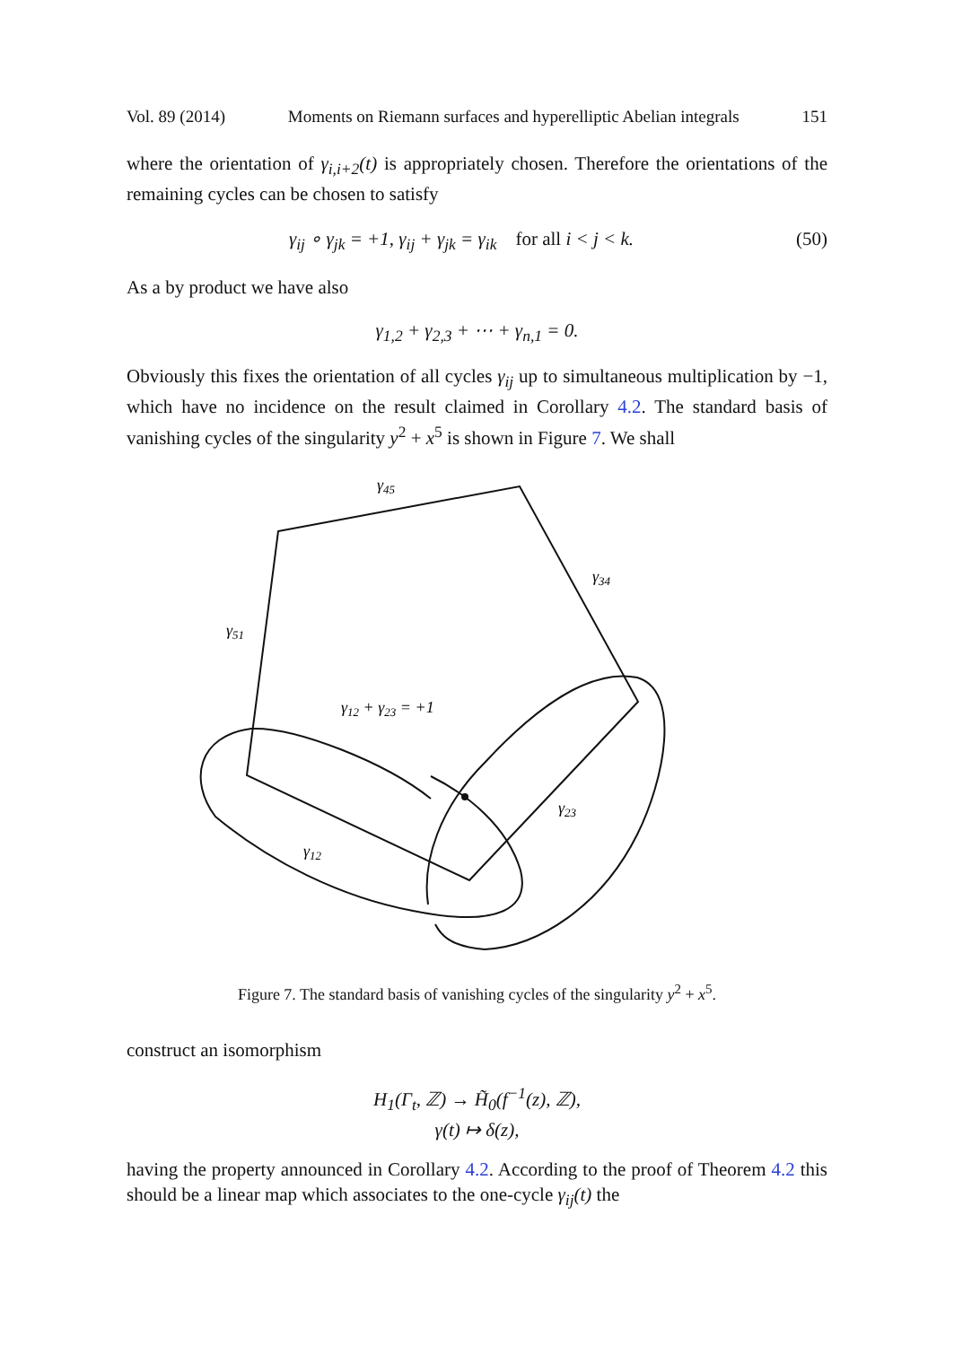Vol. 89 (2014) Moments on Riemann surfaces and hyperelliptic Abelian integrals 151
where the orientation of γ<sub>i,i+2</sub>(t) is appropriately chosen. Therefore the orientations of the remaining cycles can be chosen to satisfy
γ<sub>ij</sub> ∘ γ<sub>jk</sub> = +1, γ<sub>ij</sub> + γ<sub>jk</sub> = γ<sub>ik</sub> for all i < j < k. (50)
As a by product we have also
γ<sub>1,2</sub> + γ<sub>2,3</sub> + ⋯ + γ<sub>n,1</sub> = 0.
Obviously this fixes the orientation of all cycles γ<sub>ij</sub> up to simultaneous multiplication by −1, which have no incidence on the result claimed in Corollary 4.2. The standard basis of vanishing cycles of the singularity y<sup>2</sup> + x<sup>5</sup> is shown in Figure 7. We shall
γ45
γ34
γ51
γ12 + γ23 = +1
γ23
γ12
Figure 7. The standard basis of vanishing cycles of the singularity y<sup>2</sup> + x<sup>5</sup>.
construct an isomorphism
H<sub>1</sub>(Γ<sub>t</sub>, ℤ) → H̃<sub>0</sub>(f<sup>−1</sup>(z), ℤ),
γ(t) ↦ δ(z),
having the property announced in Corollary 4.2. According to the proof of Theorem 4.2 this should be a linear map which associates to the one-cycle γ<sub>ij</sub>(t) the